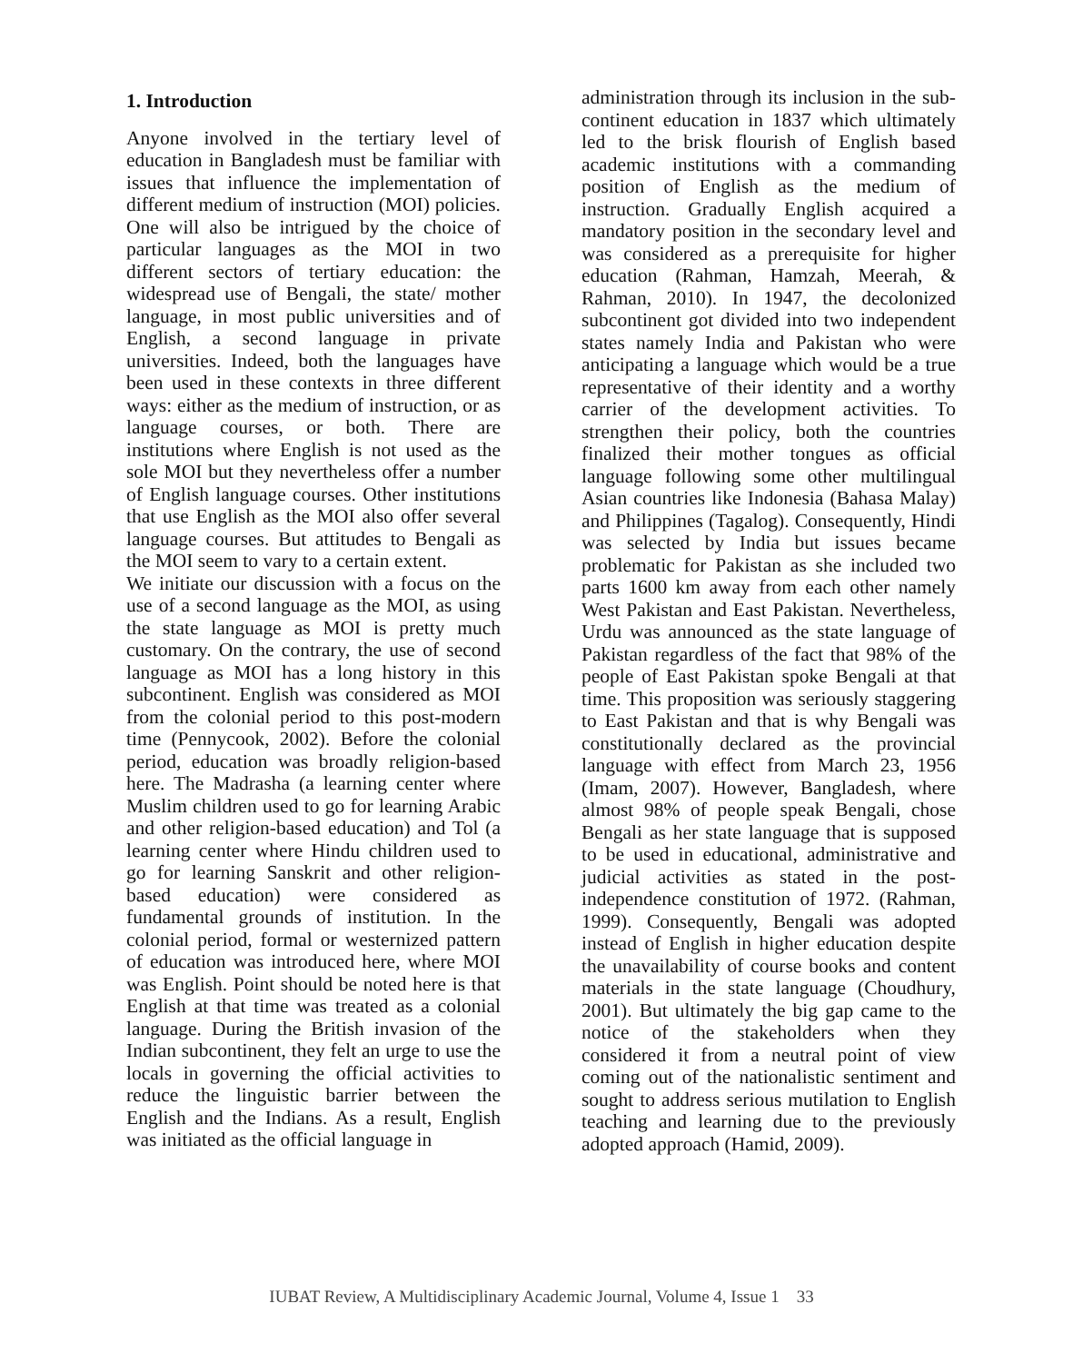1. Introduction
Anyone involved in the tertiary level of education in Bangladesh must be familiar with issues that influence the implementation of different medium of instruction (MOI) policies. One will also be intrigued by the choice of particular languages as the MOI in two different sectors of tertiary education: the widespread use of Bengali, the state/ mother language, in most public universities and of English, a second language in private universities. Indeed, both the languages have been used in these contexts in three different ways: either as the medium of instruction, or as language courses, or both. There are institutions where English is not used as the sole MOI but they nevertheless offer a number of English language courses. Other institutions that use English as the MOI also offer several language courses. But attitudes to Bengali as the MOI seem to vary to a certain extent.
We initiate our discussion with a focus on the use of a second language as the MOI, as using the state language as MOI is pretty much customary. On the contrary, the use of second language as MOI has a long history in this subcontinent. English was considered as MOI from the colonial period to this post-modern time (Pennycook, 2002). Before the colonial period, education was broadly religion-based here. The Madrasha (a learning center where Muslim children used to go for learning Arabic and other religion-based education) and Tol (a learning center where Hindu children used to go for learning Sanskrit and other religion-based education) were considered as fundamental grounds of institution. In the colonial period, formal or westernized pattern of education was introduced here, where MOI was English. Point should be noted here is that English at that time was treated as a colonial language. During the British invasion of the Indian subcontinent, they felt an urge to use the locals in governing the official activities to reduce the linguistic barrier between the English and the Indians. As a result, English was initiated as the official language in
administration through its inclusion in the sub-continent education in 1837 which ultimately led to the brisk flourish of English based academic institutions with a commanding position of English as the medium of instruction. Gradually English acquired a mandatory position in the secondary level and was considered as a prerequisite for higher education (Rahman, Hamzah, Meerah, & Rahman, 2010). In 1947, the decolonized subcontinent got divided into two independent states namely India and Pakistan who were anticipating a language which would be a true representative of their identity and a worthy carrier of the development activities. To strengthen their policy, both the countries finalized their mother tongues as official language following some other multilingual Asian countries like Indonesia (Bahasa Malay) and Philippines (Tagalog). Consequently, Hindi was selected by India but issues became problematic for Pakistan as she included two parts 1600 km away from each other namely West Pakistan and East Pakistan. Nevertheless, Urdu was announced as the state language of Pakistan regardless of the fact that 98% of the people of East Pakistan spoke Bengali at that time. This proposition was seriously staggering to East Pakistan and that is why Bengali was constitutionally declared as the provincial language with effect from March 23, 1956 (Imam, 2007). However, Bangladesh, where almost 98% of people speak Bengali, chose Bengali as her state language that is supposed to be used in educational, administrative and judicial activities as stated in the post-independence constitution of 1972. (Rahman, 1999). Consequently, Bengali was adopted instead of English in higher education despite the unavailability of course books and content materials in the state language (Choudhury, 2001). But ultimately the big gap came to the notice of the stakeholders when they considered it from a neutral point of view coming out of the nationalistic sentiment and sought to address serious mutilation to English teaching and learning due to the previously adopted approach (Hamid, 2009).
IUBAT Review, A Multidisciplinary Academic Journal, Volume 4, Issue 1 33